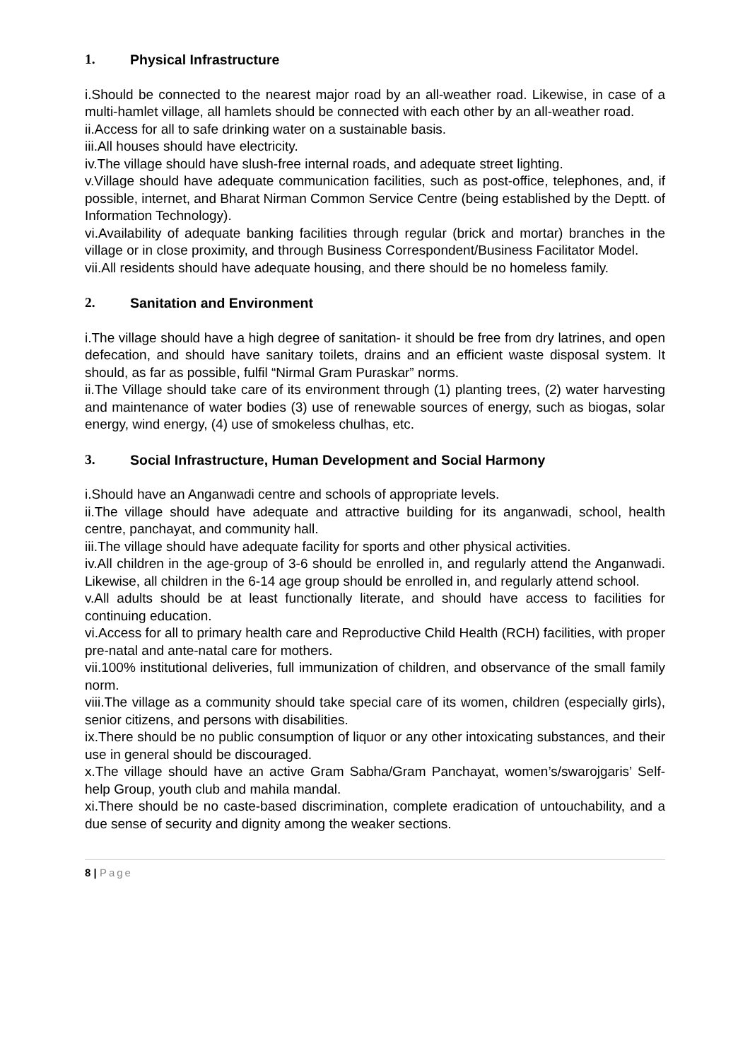1. Physical Infrastructure
i.Should be connected to the nearest major road by an all-weather road. Likewise, in case of a multi-hamlet village, all hamlets should be connected with each other by an all-weather road.
ii.Access for all to safe drinking water on a sustainable basis.
iii.All houses should have electricity.
iv.The village should have slush-free internal roads, and adequate street lighting.
v.Village should have adequate communication facilities, such as post-office, telephones, and, if possible, internet, and Bharat Nirman Common Service Centre (being established by the Deptt. of Information Technology).
vi.Availability of adequate banking facilities through regular (brick and mortar) branches in the village or in close proximity, and through Business Correspondent/Business Facilitator Model.
vii.All residents should have adequate housing, and there should be no homeless family.
2. Sanitation and Environment
i.The village should have a high degree of sanitation- it should be free from dry latrines, and open defecation, and should have sanitary toilets, drains and an efficient waste disposal system. It should, as far as possible, fulfil “Nirmal Gram Puraskar” norms.
ii.The Village should take care of its environment through (1) planting trees, (2) water harvesting and maintenance of water bodies (3) use of renewable sources of energy, such as biogas, solar energy, wind energy, (4) use of smokeless chulhas, etc.
3. Social Infrastructure, Human Development and Social Harmony
i.Should have an Anganwadi centre and schools of appropriate levels.
ii.The village should have adequate and attractive building for its anganwadi, school, health centre, panchayat, and community hall.
iii.The village should have adequate facility for sports and other physical activities.
iv.All children in the age-group of 3-6 should be enrolled in, and regularly attend the Anganwadi. Likewise, all children in the 6-14 age group should be enrolled in, and regularly attend school.
v.All adults should be at least functionally literate, and should have access to facilities for continuing education.
vi.Access for all to primary health care and Reproductive Child Health (RCH) facilities, with proper pre-natal and ante-natal care for mothers.
vii.100% institutional deliveries, full immunization of children, and observance of the small family norm.
viii.The village as a community should take special care of its women, children (especially girls), senior citizens, and persons with disabilities.
ix.There should be no public consumption of liquor or any other intoxicating substances, and their use in general should be discouraged.
x.The village should have an active Gram Sabha/Gram Panchayat, women’s/swarojgaris’ Self-help Group, youth club and mahila mandal.
xi.There should be no caste-based discrimination, complete eradication of untouchability, and a due sense of security and dignity among the weaker sections.
8 | Page